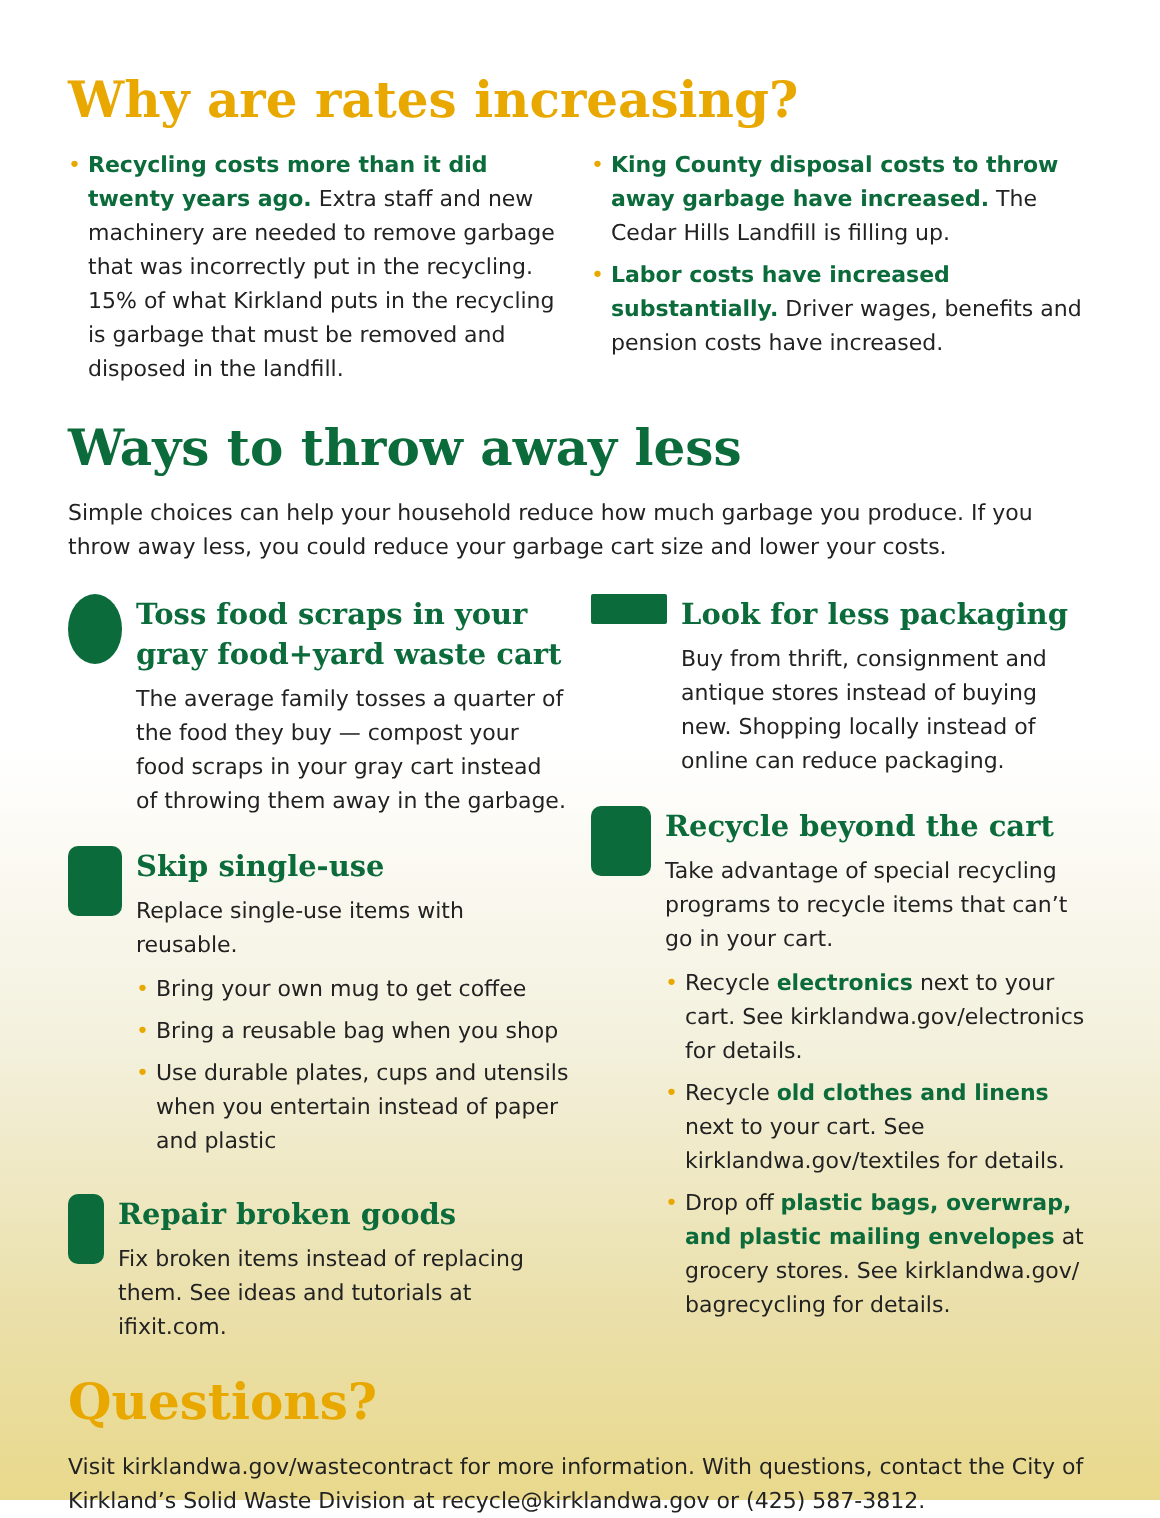Why are rates increasing?
• Recycling costs more than it did twenty years ago. Extra staff and new machinery are needed to remove garbage that was incorrectly put in the recycling. 15% of what Kirkland puts in the recycling is garbage that must be removed and disposed in the landfill.
• King County disposal costs to throw away garbage have increased. The Cedar Hills Landfill is filling up.
• Labor costs have increased substantially. Driver wages, benefits and pension costs have increased.
Ways to throw away less
Simple choices can help your household reduce how much garbage you produce. If you throw away less, you could reduce your garbage cart size and lower your costs.
Toss food scraps in your gray food+yard waste cart
The average family tosses a quarter of the food they buy — compost your food scraps in your gray cart instead of throwing them away in the garbage.
Skip single-use
Replace single-use items with reusable.
• Bring your own mug to get coffee
• Bring a reusable bag when you shop
• Use durable plates, cups and utensils when you entertain instead of paper and plastic
Repair broken goods
Fix broken items instead of replacing them. See ideas and tutorials at ifixit.com.
Look for less packaging
Buy from thrift, consignment and antique stores instead of buying new. Shopping locally instead of online can reduce packaging.
Recycle beyond the cart
Take advantage of special recycling programs to recycle items that can’t go in your cart.
• Recycle electronics next to your cart. See kirklandwa.gov/electronics for details.
• Recycle old clothes and linens next to your cart. See kirklandwa.gov/textiles for details.
• Drop off plastic bags, overwrap, and plastic mailing envelopes at grocery stores. See kirklandwa.gov/ bagrecycling for details.
Questions?
Visit kirklandwa.gov/wastecontract for more information. With questions, contact the City of Kirkland’s Solid Waste Division at recycle@kirklandwa.gov or (425) 587-3812.